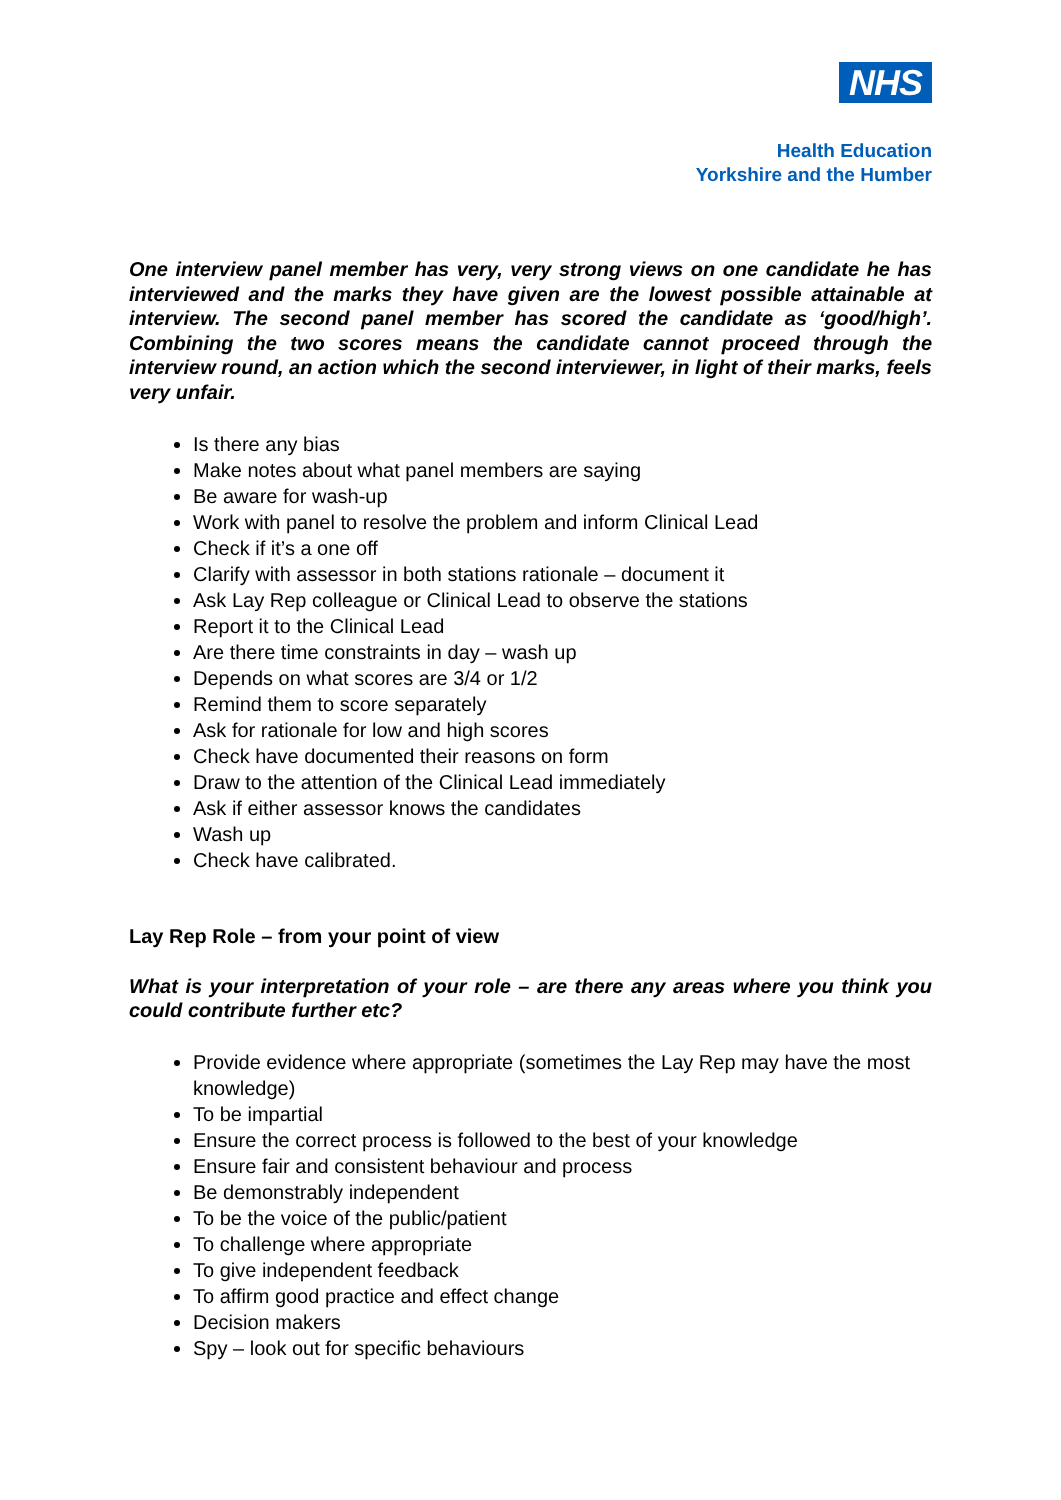NHS
Health Education
Yorkshire and the Humber
One interview panel member has very, very strong views on one candidate he has interviewed and the marks they have given are the lowest possible attainable at interview. The second panel member has scored the candidate as ‘good/high’. Combining the two scores means the candidate cannot proceed through the interview round, an action which the second interviewer, in light of their marks, feels very unfair.
Is there any bias
Make notes about what panel members are saying
Be aware for wash-up
Work with panel to resolve the problem and inform Clinical Lead
Check if it’s a one off
Clarify with assessor in both stations rationale – document it
Ask Lay Rep colleague or Clinical Lead to observe the stations
Report it to the Clinical Lead
Are there time constraints in day – wash up
Depends on what scores are 3/4 or 1/2
Remind them to score separately
Ask for rationale for low and high scores
Check have documented their reasons on form
Draw to the attention of the Clinical Lead immediately
Ask if either assessor knows the candidates
Wash up
Check have calibrated.
Lay Rep Role – from your point of view
What is your interpretation of your role – are there any areas where you think you could contribute further etc?
Provide evidence where appropriate (sometimes the Lay Rep may have the most knowledge)
To be impartial
Ensure the correct process is followed to the best of your knowledge
Ensure fair and consistent behaviour and process
Be demonstrably independent
To be the voice of the public/patient
To challenge where appropriate
To give independent feedback
To affirm good practice and effect change
Decision makers
Spy – look out for specific behaviours